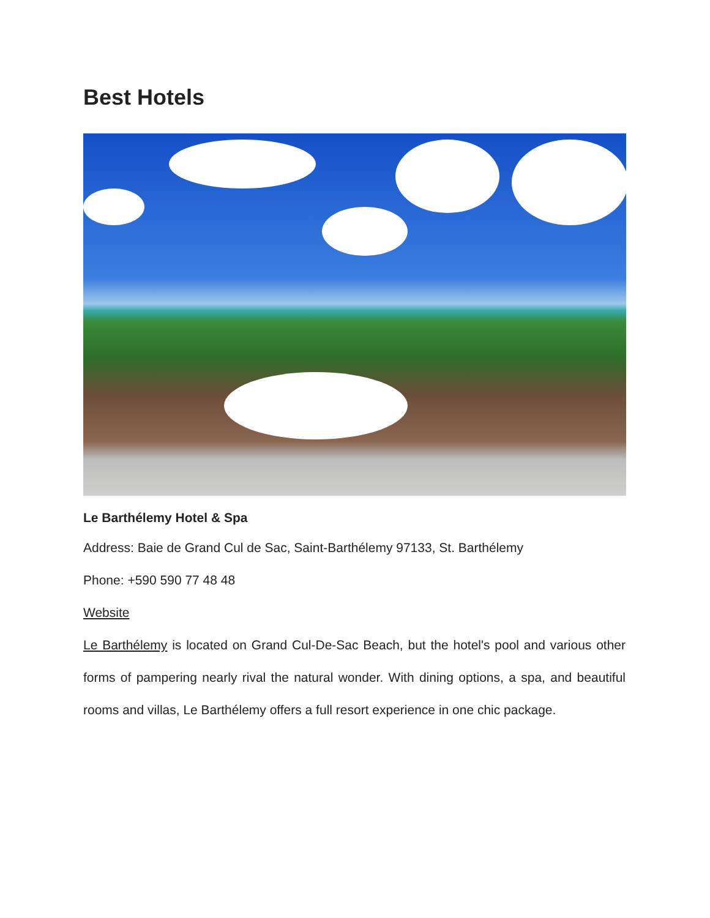Best Hotels
Le Barthélemy Hotel & Spa
Address: Baie de Grand Cul de Sac, Saint-Barthélemy 97133, St. Barthélemy
Phone: +590 590 77 48 48
Website
Le Barthélemy is located on Grand Cul-De-Sac Beach, but the hotel's pool and various other forms of pampering nearly rival the natural wonder. With dining options, a spa, and beautiful rooms and villas, Le Barthélemy offers a full resort experience in one chic package.